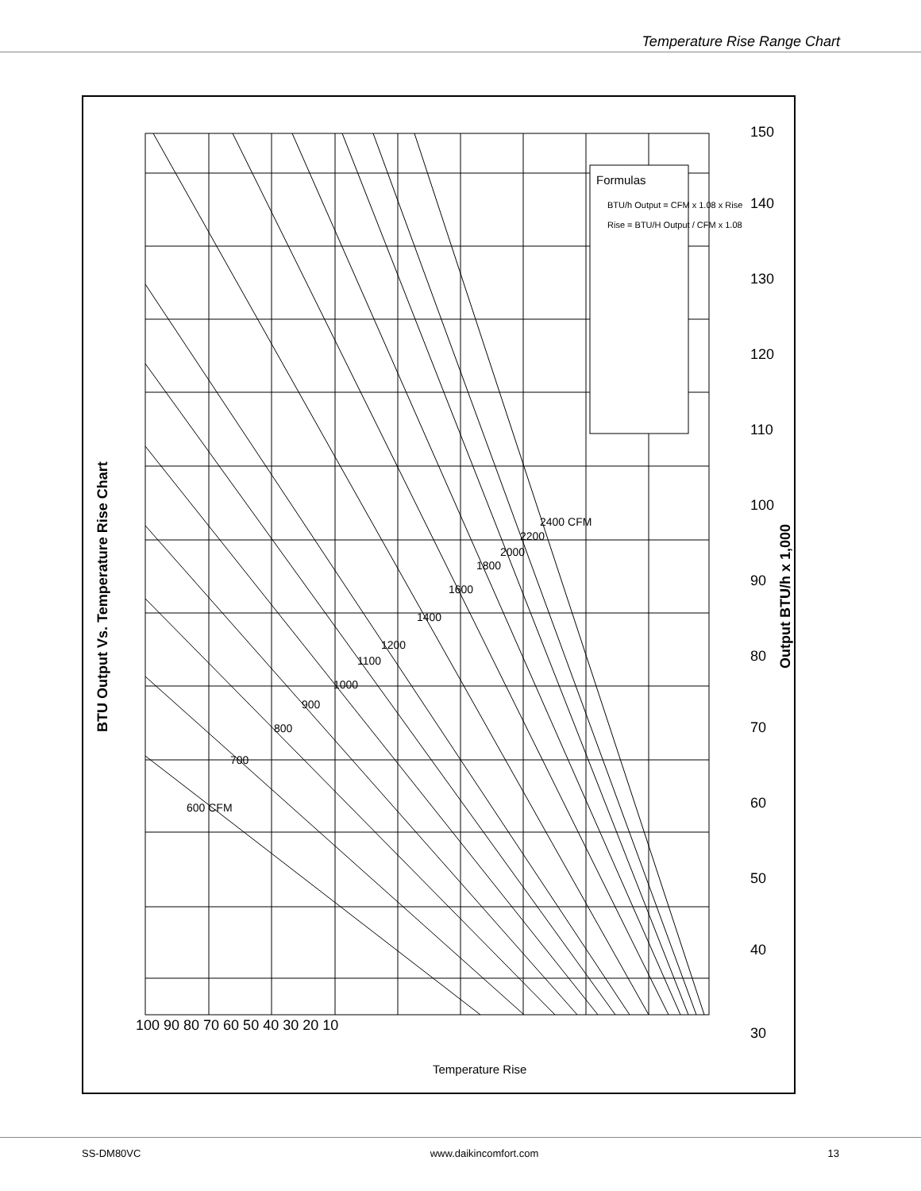Temperature Rise Range Chart
BTU Output Vs. Temperature Rise Chart
Output BTU/h x 1,000
30
40
50
60
70
80
90
100
110
120
130
140
150
100 90 80 70 60 50 40 30 20 10
Temperature Rise
600 CFM
700
800
900
1000
1100
1200
1400
1600
1800
2000
2200
2400 CFM
Formulas
BTU/h Output = CFM x 1.08 x Rise
Rise = BTU/H Output / CFM x 1.08
SS-DM80VC www.daikincomfort.com 13